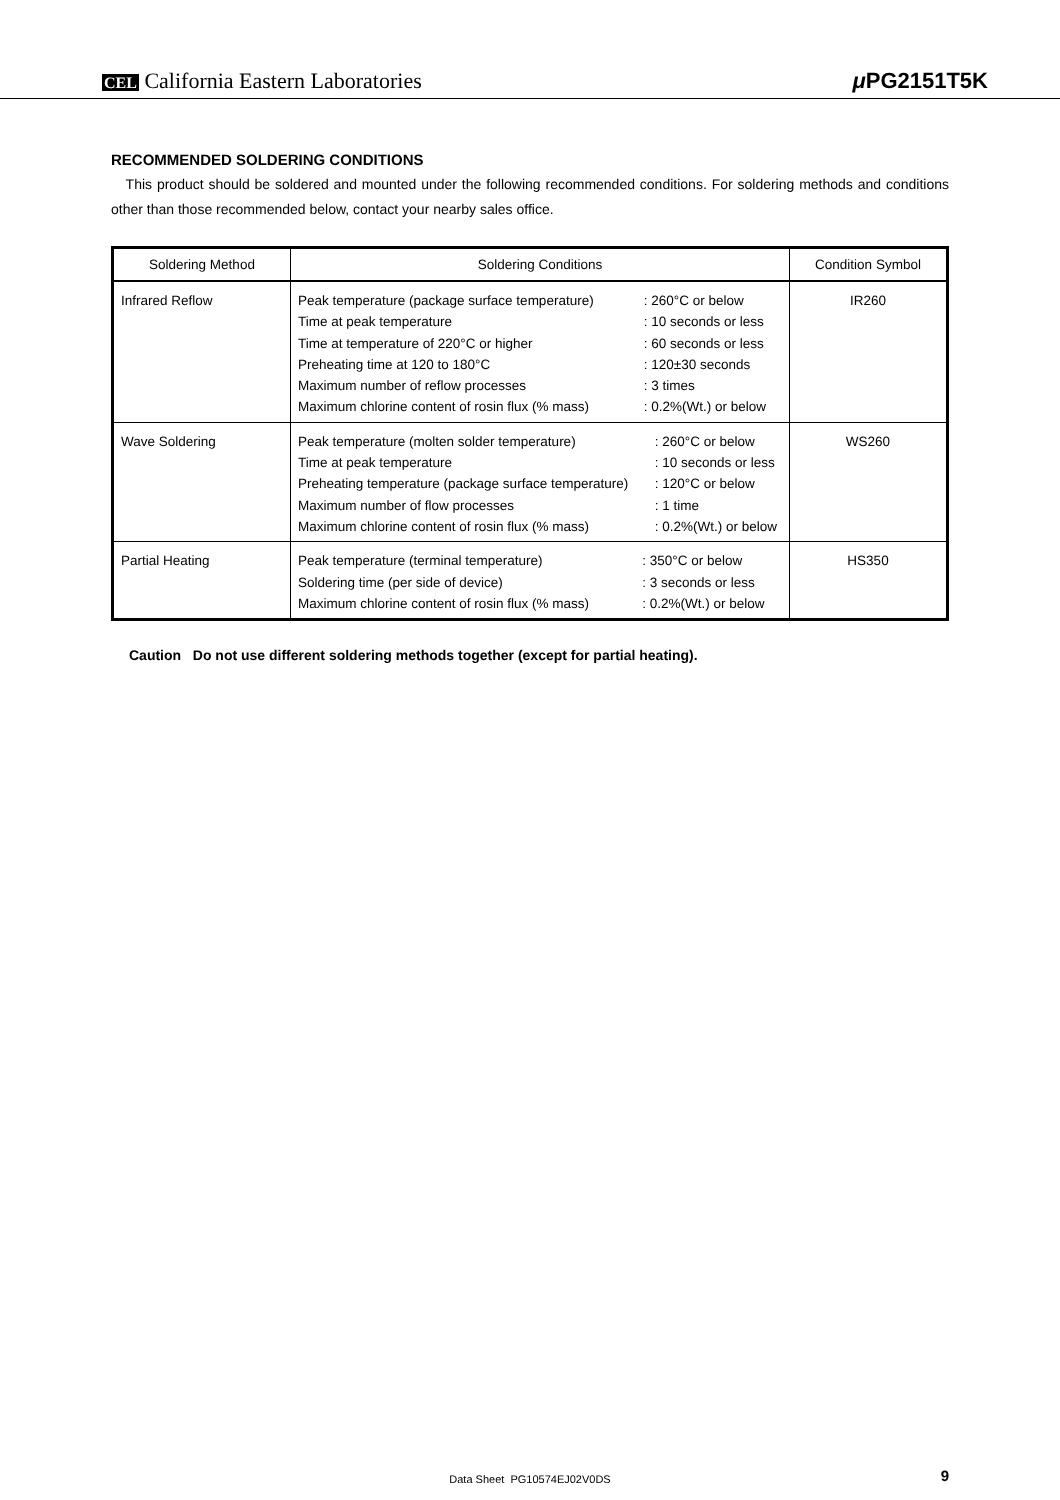CEL California Eastern Laboratories
μ PG2151T5K
RECOMMENDED SOLDERING CONDITIONS
This product should be soldered and mounted under the following recommended conditions. For soldering methods and conditions other than those recommended below, contact your nearby sales office.
| Soldering Method | Soldering Conditions | Condition Symbol |
| --- | --- | --- |
| Infrared Reflow | / Peak temperature (package surface temperature) / : 260°C or below / / Time at peak temperature / : 10 seconds or less / / Time at temperature of 220°C or higher / : 60 seconds or less / / Preheating time at 120 to 180°C / : 120±30 seconds / / Maximum number of reflow processes / : 3 times / / Maximum chlorine content of rosin flux (% mass) / : 0.2%(Wt.) or below / | IR260 |
| Wave Soldering | / Peak temperature (molten solder temperature) / : 260°C or below / / Time at peak temperature / : 10 seconds or less / / Preheating temperature (package surface temperature) / : 120°C or below / / Maximum number of flow processes / : 1 time / / Maximum chlorine content of rosin flux (% mass) / : 0.2%(Wt.) or below / | WS260 |
| Partial Heating | / Peak temperature (terminal temperature) / : 350°C or below / / Soldering time (per side of device) / : 3 seconds or less / / Maximum chlorine content of rosin flux (% mass) / : 0.2%(Wt.) or below / | HS350 |
Caution Do not use different soldering methods together (except for partial heating).
Data Sheet PG10574EJ02V0DS 9